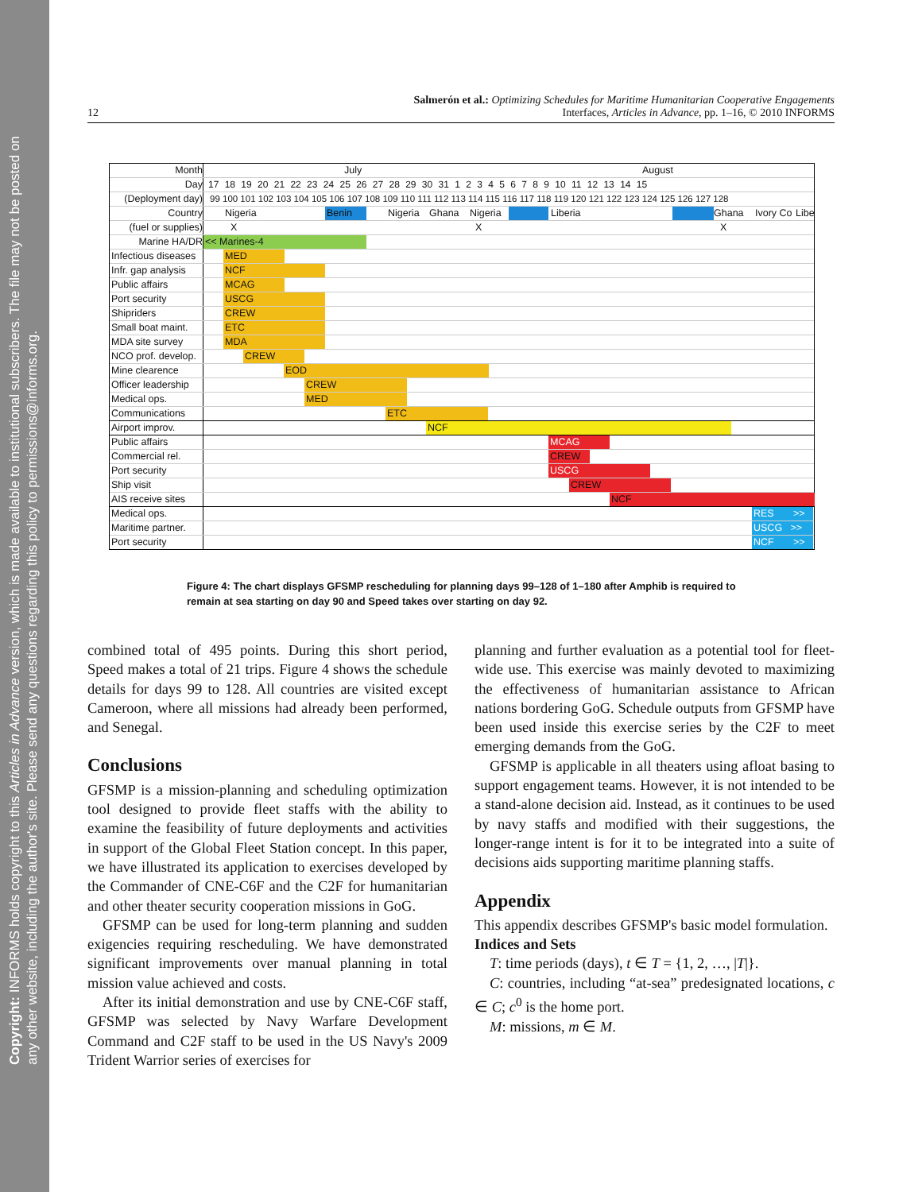Copyright: INFORMS holds copyright to this Articles in Advance version, which is made available to institutional subscribers. The file may not be posted on any other website, including the author's site. Please send any questions regarding this policy to permissions@informs.org.
12
Salmerón et al.: Optimizing Schedules for Maritime Humanitarian Cooperative Engagements
Interfaces, Articles in Advance, pp. 1–16, © 2010 INFORMS
Month
July August
Day 17 18 19 20 21 22 23 24 25 26 27 28 29 30 31 1 2 3 4 5 6 7 8 9 10 11 12 13 14 15
(Deployment day) 99 100 101 102 103 104 105 106 107 108 109 110 111 112 113 114 115 116 117 118 119 120 121 122 123 124 125 126 127 128
Country
Nigeria Benin Nigeria Ghana Nigeria Liberia Ghana Ivory Co Libe
(fuel or supplies)
X X X
Marine HA/DR
<< Marines-4
Infectious diseases
MED
Infr. gap analysis
NCF
Public affairs
MCAG
Port security
USCG
Shipriders
CREW
Small boat maint.
ETC
MDA site survey
MDA
NCO prof. develop.
CREW
Mine clearence
EOD
Officer leadership
CREW
Medical ops.
MED
Communications
ETC
Airport improv.
NCF
Public affairs
MCAG
Commercial rel.
CREW
Port security
USCG
Ship visit
CREW
AIS receive sites
NCF
Medical ops.
RES >>
Maritime partner.
USCG >>
Port security
NCF >>
Figure 4: The chart displays GFSMP rescheduling for planning days 99–128 of 1–180 after Amphib is required to remain at sea starting on day 90 and Speed takes over starting on day 92.
combined total of 495 points. During this short period, Speed makes a total of 21 trips. Figure 4 shows the schedule details for days 99 to 128. All countries are visited except Cameroon, where all missions had already been performed, and Senegal.
Conclusions
GFSMP is a mission-planning and scheduling optimization tool designed to provide fleet staffs with the ability to examine the feasibility of future deployments and activities in support of the Global Fleet Station concept. In this paper, we have illustrated its application to exercises developed by the Commander of CNE-C6F and the C2F for humanitarian and other theater security cooperation missions in GoG.
GFSMP can be used for long-term planning and sudden exigencies requiring rescheduling. We have demonstrated significant improvements over manual planning in total mission value achieved and costs.
After its initial demonstration and use by CNE-C6F staff, GFSMP was selected by Navy Warfare Development Command and C2F staff to be used in the US Navy's 2009 Trident Warrior series of exercises for
planning and further evaluation as a potential tool for fleet-wide use. This exercise was mainly devoted to maximizing the effectiveness of humanitarian assistance to African nations bordering GoG. Schedule outputs from GFSMP have been used inside this exercise series by the C2F to meet emerging demands from the GoG.
GFSMP is applicable in all theaters using afloat basing to support engagement teams. However, it is not intended to be a stand-alone decision aid. Instead, as it continues to be used by navy staffs and modified with their suggestions, the longer-range intent is for it to be integrated into a suite of decisions aids supporting maritime planning staffs.
Appendix
This appendix describes GFSMP's basic model formulation.
Indices and Sets
T: time periods (days), t ∈ T = {1, 2, …, |T|}.
C: countries, including “at-sea” predesignated locations, c ∈ C; c<sup>0</sup> is the home port.
M: missions, m ∈ M.